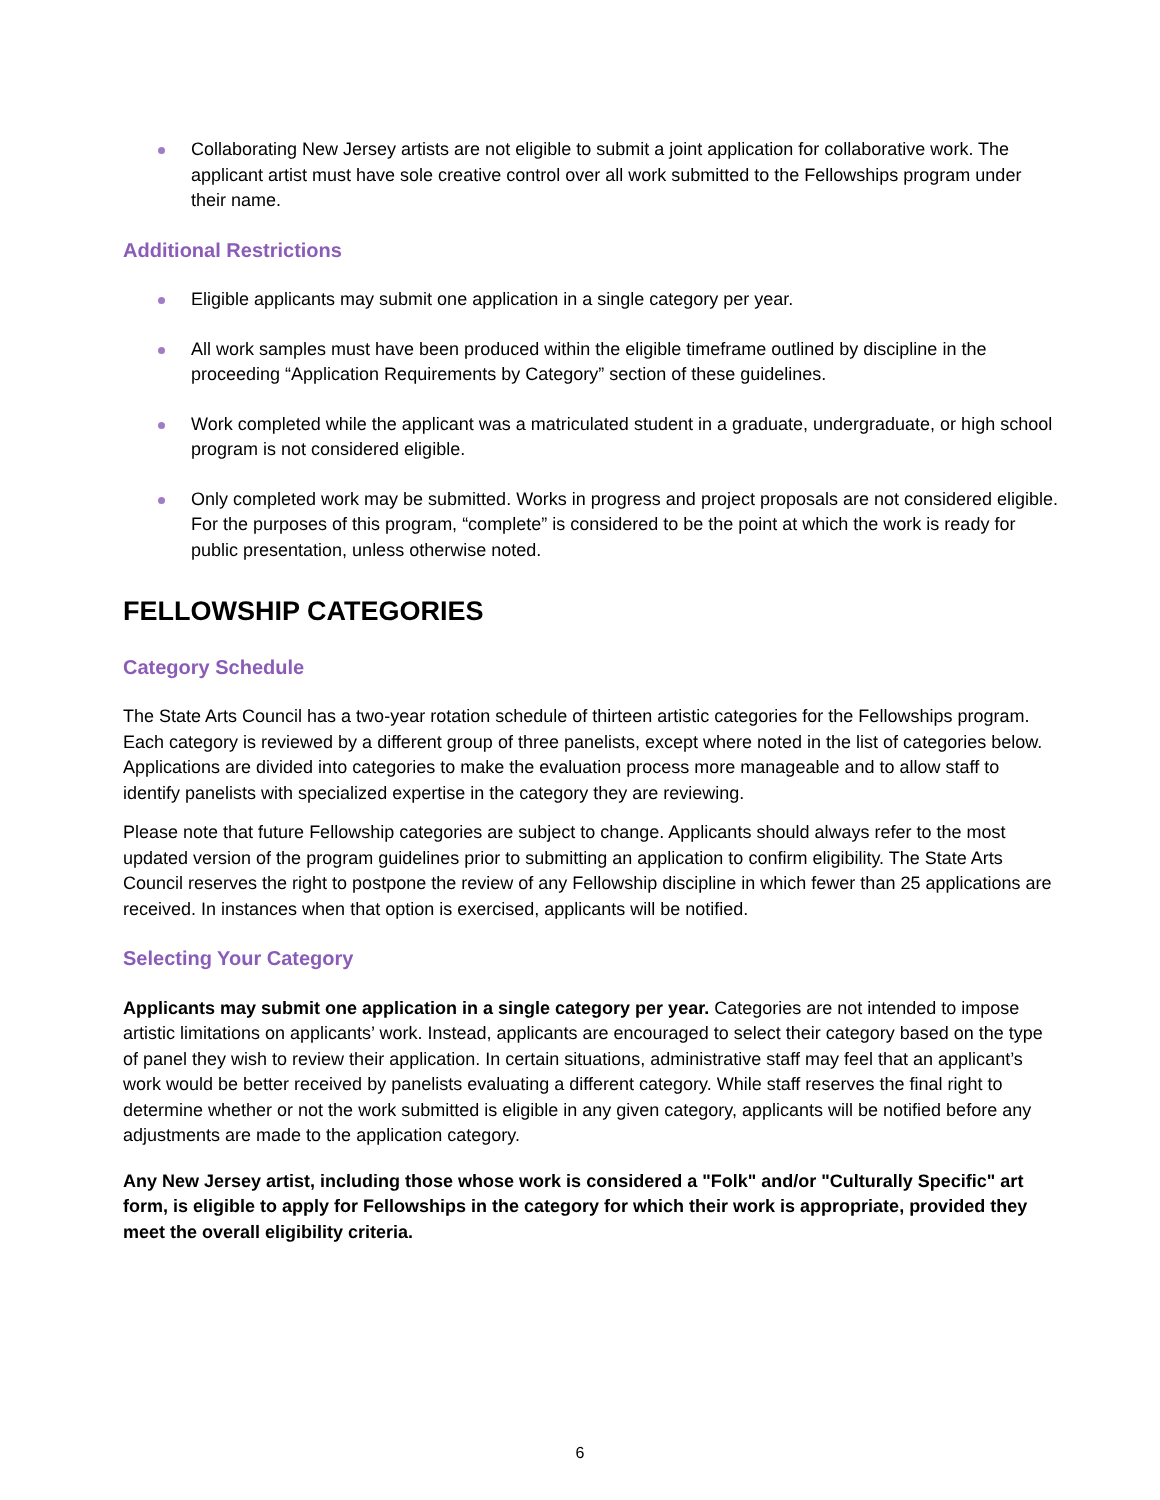Collaborating New Jersey artists are not eligible to submit a joint application for collaborative work. The applicant artist must have sole creative control over all work submitted to the Fellowships program under their name.
Additional Restrictions
Eligible applicants may submit one application in a single category per year.
All work samples must have been produced within the eligible timeframe outlined by discipline in the proceeding “Application Requirements by Category” section of these guidelines.
Work completed while the applicant was a matriculated student in a graduate, undergraduate, or high school program is not considered eligible.
Only completed work may be submitted. Works in progress and project proposals are not considered eligible. For the purposes of this program, “complete” is considered to be the point at which the work is ready for public presentation, unless otherwise noted.
FELLOWSHIP CATEGORIES
Category Schedule
The State Arts Council has a two-year rotation schedule of thirteen artistic categories for the Fellowships program. Each category is reviewed by a different group of three panelists, except where noted in the list of categories below. Applications are divided into categories to make the evaluation process more manageable and to allow staff to identify panelists with specialized expertise in the category they are reviewing.
Please note that future Fellowship categories are subject to change. Applicants should always refer to the most updated version of the program guidelines prior to submitting an application to confirm eligibility. The State Arts Council reserves the right to postpone the review of any Fellowship discipline in which fewer than 25 applications are received. In instances when that option is exercised, applicants will be notified.
Selecting Your Category
Applicants may submit one application in a single category per year. Categories are not intended to impose artistic limitations on applicants’ work. Instead, applicants are encouraged to select their category based on the type of panel they wish to review their application. In certain situations, administrative staff may feel that an applicant’s work would be better received by panelists evaluating a different category. While staff reserves the final right to determine whether or not the work submitted is eligible in any given category, applicants will be notified before any adjustments are made to the application category.
Any New Jersey artist, including those whose work is considered a "Folk" and/or "Culturally Specific" art form, is eligible to apply for Fellowships in the category for which their work is appropriate, provided they meet the overall eligibility criteria.
6